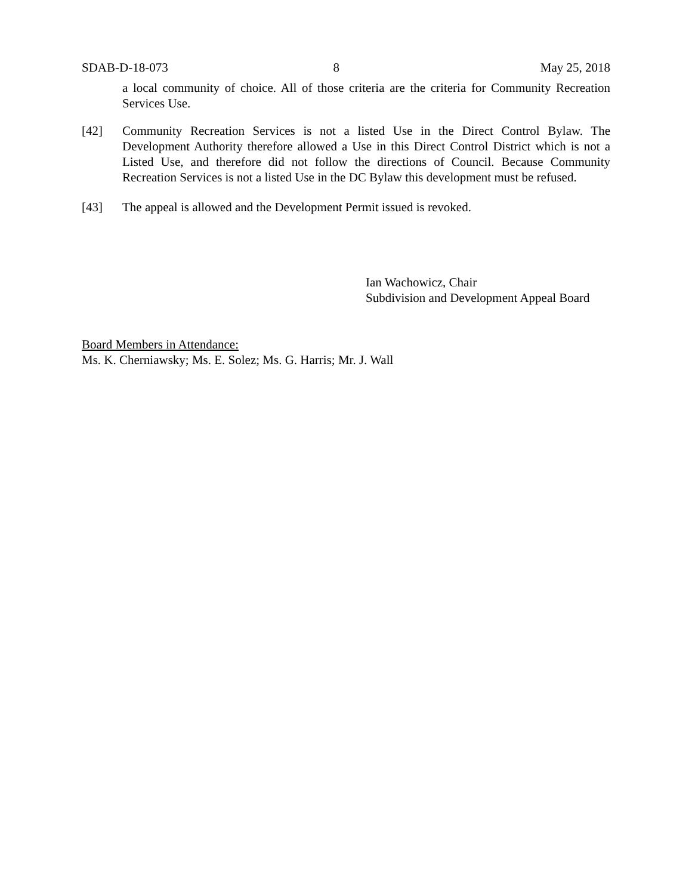SDAB-D-18-073 8 May 25, 2018
a local community of choice. All of those criteria are the criteria for Community Recreation Services Use.
[42] Community Recreation Services is not a listed Use in the Direct Control Bylaw. The Development Authority therefore allowed a Use in this Direct Control District which is not a Listed Use, and therefore did not follow the directions of Council. Because Community Recreation Services is not a listed Use in the DC Bylaw this development must be refused.
[43] The appeal is allowed and the Development Permit issued is revoked.
Ian Wachowicz, Chair
Subdivision and Development Appeal Board
Board Members in Attendance:
Ms. K. Cherniawsky; Ms. E. Solez; Ms. G. Harris; Mr. J. Wall